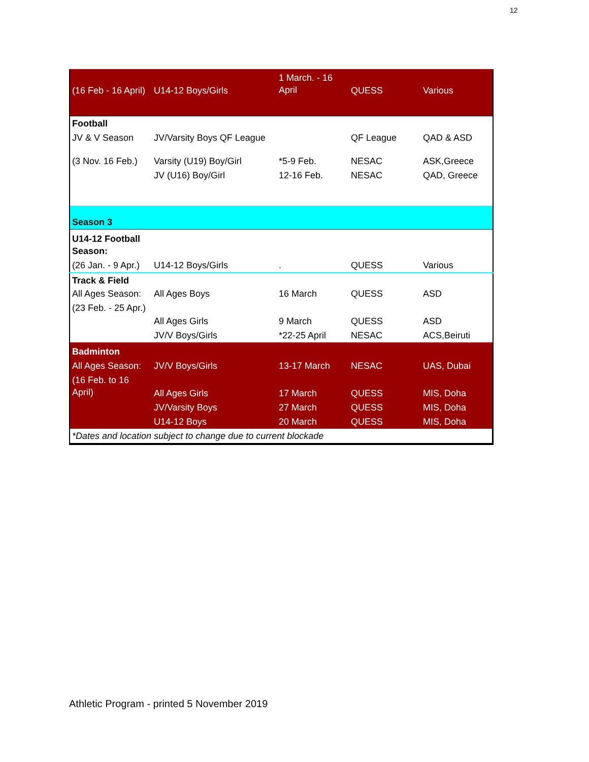12
| (16 Feb - 16 April) | U14-12 Boys/Girls | 1 March. - 16 April | QUESS | Various |
| Football | | | | |
| JV & V Season | JV/Varsity Boys QF League | | QF League | QAD & ASD |
| (3 Nov. 16 Feb.) | Varsity (U19) Boy/Girl | *5-9 Feb. | NESAC | ASK,Greece |
| | JV (U16) Boy/Girl | 12-16 Feb. | NESAC | QAD, Greece |
| Season 3 | | | | |
| U14-12 Football Season: | | | | |
| (26 Jan. - 9 Apr.) | U14-12 Boys/Girls | . | QUESS | Various |
| Track & Field | | | | |
| All Ages Season: | All Ages Boys | 16 March | QUESS | ASD |
| (23 Feb. - 25 Apr.) | All Ages Girls | 9 March | QUESS | ASD |
| | JV/V Boys/Girls | *22-25 April | NESAC | ACS,Beiruti |
| Badminton | | | | |
| All Ages Season: | JV/V Boys/Girls | 13-17 March | NESAC | UAS, Dubai |
| (16 Feb. to 16 April) | All Ages Girls | 17 March | QUESS | MIS, Doha |
| | JV/Varsity Boys | 27 March | QUESS | MIS, Doha |
| | U14-12 Boys | 20 March | QUESS | MIS, Doha |
| *Dates and location subject to change due to current blockade | | | | |
Athletic Program - printed 5 November 2019